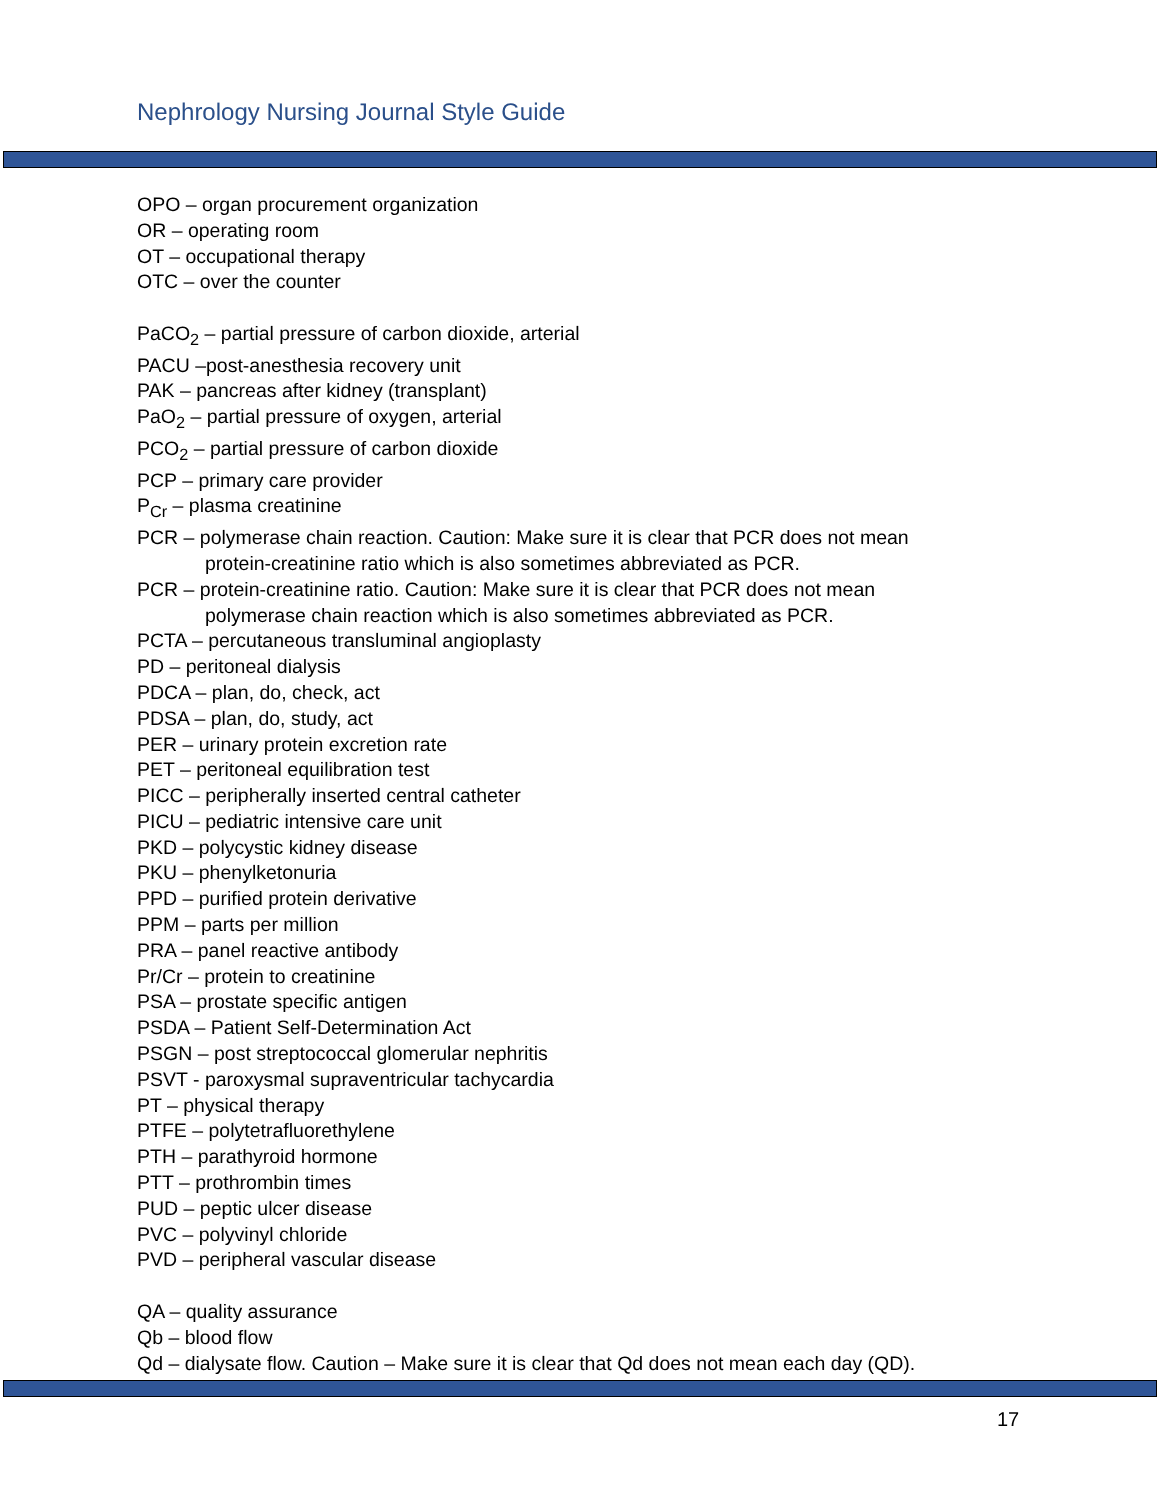Nephrology Nursing Journal Style Guide
OPO – organ procurement organization
OR – operating room
OT – occupational therapy
OTC – over the counter
PaCO<sub>2</sub> – partial pressure of carbon dioxide, arterial
PACU –post-anesthesia recovery unit
PAK – pancreas after kidney (transplant)
PaO<sub>2</sub> – partial pressure of oxygen, arterial
PCO<sub>2</sub> – partial pressure of carbon dioxide
PCP – primary care provider
P<sub>Cr</sub> – plasma creatinine
PCR – polymerase chain reaction. Caution: Make sure it is clear that PCR does not mean
protein-creatinine ratio which is also sometimes abbreviated as PCR.
PCR – protein-creatinine ratio. Caution: Make sure it is clear that PCR does not mean
polymerase chain reaction which is also sometimes abbreviated as PCR.
PCTA – percutaneous transluminal angioplasty
PD – peritoneal dialysis
PDCA – plan, do, check, act
PDSA – plan, do, study, act
PER – urinary protein excretion rate
PET – peritoneal equilibration test
PICC – peripherally inserted central catheter
PICU – pediatric intensive care unit
PKD – polycystic kidney disease
PKU – phenylketonuria
PPD – purified protein derivative
PPM – parts per million
PRA – panel reactive antibody
Pr/Cr – protein to creatinine
PSA – prostate specific antigen
PSDA – Patient Self-Determination Act
PSGN – post streptococcal glomerular nephritis
PSVT - paroxysmal supraventricular tachycardia
PT – physical therapy
PTFE – polytetrafluorethylene
PTH – parathyroid hormone
PTT – prothrombin times
PUD – peptic ulcer disease
PVC – polyvinyl chloride
PVD – peripheral vascular disease
QA – quality assurance
Qb – blood flow
Qd – dialysate flow. Caution – Make sure it is clear that Qd does not mean each day (QD).
17